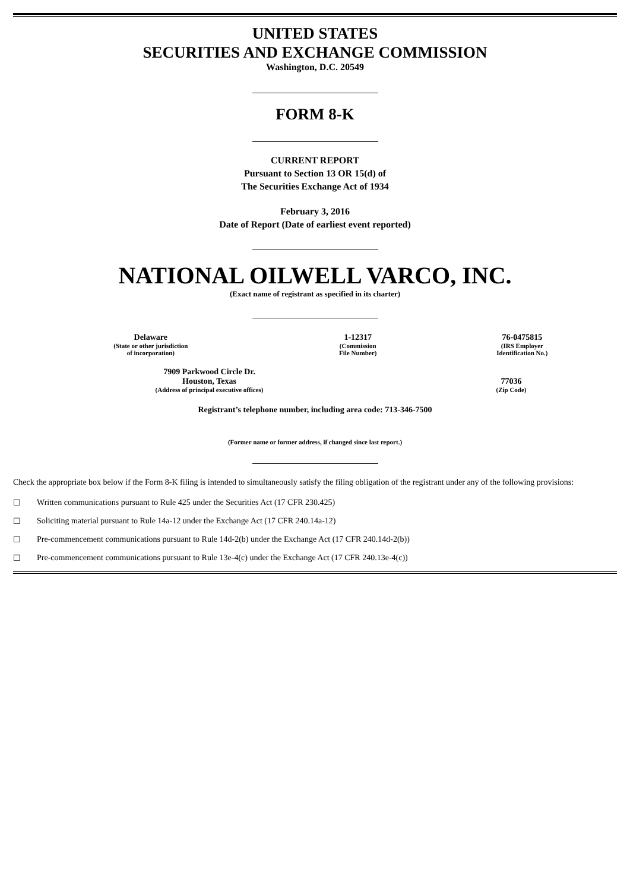UNITED STATES
SECURITIES AND EXCHANGE COMMISSION
Washington, D.C. 20549
FORM 8-K
CURRENT REPORT
Pursuant to Section 13 OR 15(d) of
The Securities Exchange Act of 1934
February 3, 2016
Date of Report (Date of earliest event reported)
NATIONAL OILWELL VARCO, INC.
(Exact name of registrant as specified in its charter)
| Delaware | 1-12317 | 76-0475815 |
| (State or other jurisdiction of incorporation) | (Commission File Number) | (IRS Employer Identification No.) |
| 7909 Parkwood Circle Dr. Houston, Texas | 77036 |
| (Address of principal executive offices) | (Zip Code) |
Registrant’s telephone number, including area code: 713-346-7500
(Former name or former address, if changed since last report.)
Check the appropriate box below if the Form 8-K filing is intended to simultaneously satisfy the filing obligation of the registrant under any of the following provisions:
☐ Written communications pursuant to Rule 425 under the Securities Act (17 CFR 230.425)
☐ Soliciting material pursuant to Rule 14a-12 under the Exchange Act (17 CFR 240.14a-12)
☐ Pre-commencement communications pursuant to Rule 14d-2(b) under the Exchange Act (17 CFR 240.14d-2(b))
☐ Pre-commencement communications pursuant to Rule 13e-4(c) under the Exchange Act (17 CFR 240.13e-4(c))